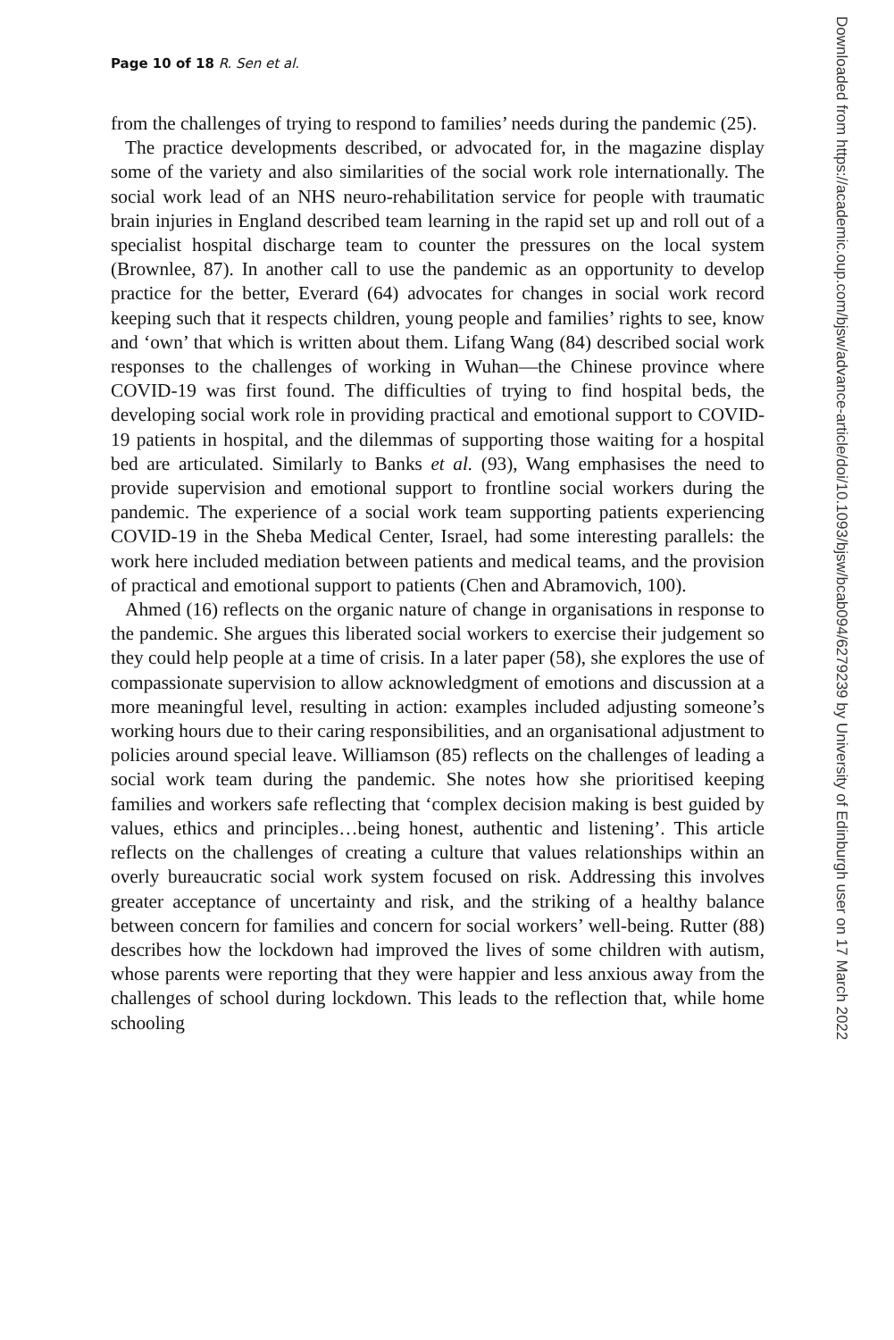Page 10 of 18 R. Sen et al.
from the challenges of trying to respond to families’ needs during the pandemic (25).
The practice developments described, or advocated for, in the magazine display some of the variety and also similarities of the social work role internationally. The social work lead of an NHS neuro-rehabilitation service for people with traumatic brain injuries in England described team learning in the rapid set up and roll out of a specialist hospital discharge team to counter the pressures on the local system (Brownlee, 87). In another call to use the pandemic as an opportunity to develop practice for the better, Everard (64) advocates for changes in social work record keeping such that it respects children, young people and families’ rights to see, know and ‘own’ that which is written about them. Lifang Wang (84) described social work responses to the challenges of working in Wuhan—the Chinese province where COVID-19 was first found. The difficulties of trying to find hospital beds, the developing social work role in providing practical and emotional support to COVID-19 patients in hospital, and the dilemmas of supporting those waiting for a hospital bed are articulated. Similarly to Banks et al. (93), Wang emphasises the need to provide supervision and emotional support to frontline social workers during the pandemic. The experience of a social work team supporting patients experiencing COVID-19 in the Sheba Medical Center, Israel, had some interesting parallels: the work here included mediation between patients and medical teams, and the provision of practical and emotional support to patients (Chen and Abramovich, 100).
Ahmed (16) reflects on the organic nature of change in organisations in response to the pandemic. She argues this liberated social workers to exercise their judgement so they could help people at a time of crisis. In a later paper (58), she explores the use of compassionate supervision to allow acknowledgment of emotions and discussion at a more meaningful level, resulting in action: examples included adjusting someone’s working hours due to their caring responsibilities, and an organisational adjustment to policies around special leave. Williamson (85) reflects on the challenges of leading a social work team during the pandemic. She notes how she prioritised keeping families and workers safe reflecting that ‘complex decision making is best guided by values, ethics and principles…being honest, authentic and listening’. This article reflects on the challenges of creating a culture that values relationships within an overly bureaucratic social work system focused on risk. Addressing this involves greater acceptance of uncertainty and risk, and the striking of a healthy balance between concern for families and concern for social workers’ well-being. Rutter (88) describes how the lockdown had improved the lives of some children with autism, whose parents were reporting that they were happier and less anxious away from the challenges of school during lockdown. This leads to the reflection that, while home schooling
Downloaded from https://academic.oup.com/bjsw/advance-article/doi/10.1093/bjsw/bcab094/6279239 by University of Edinburgh user on 17 March 2022